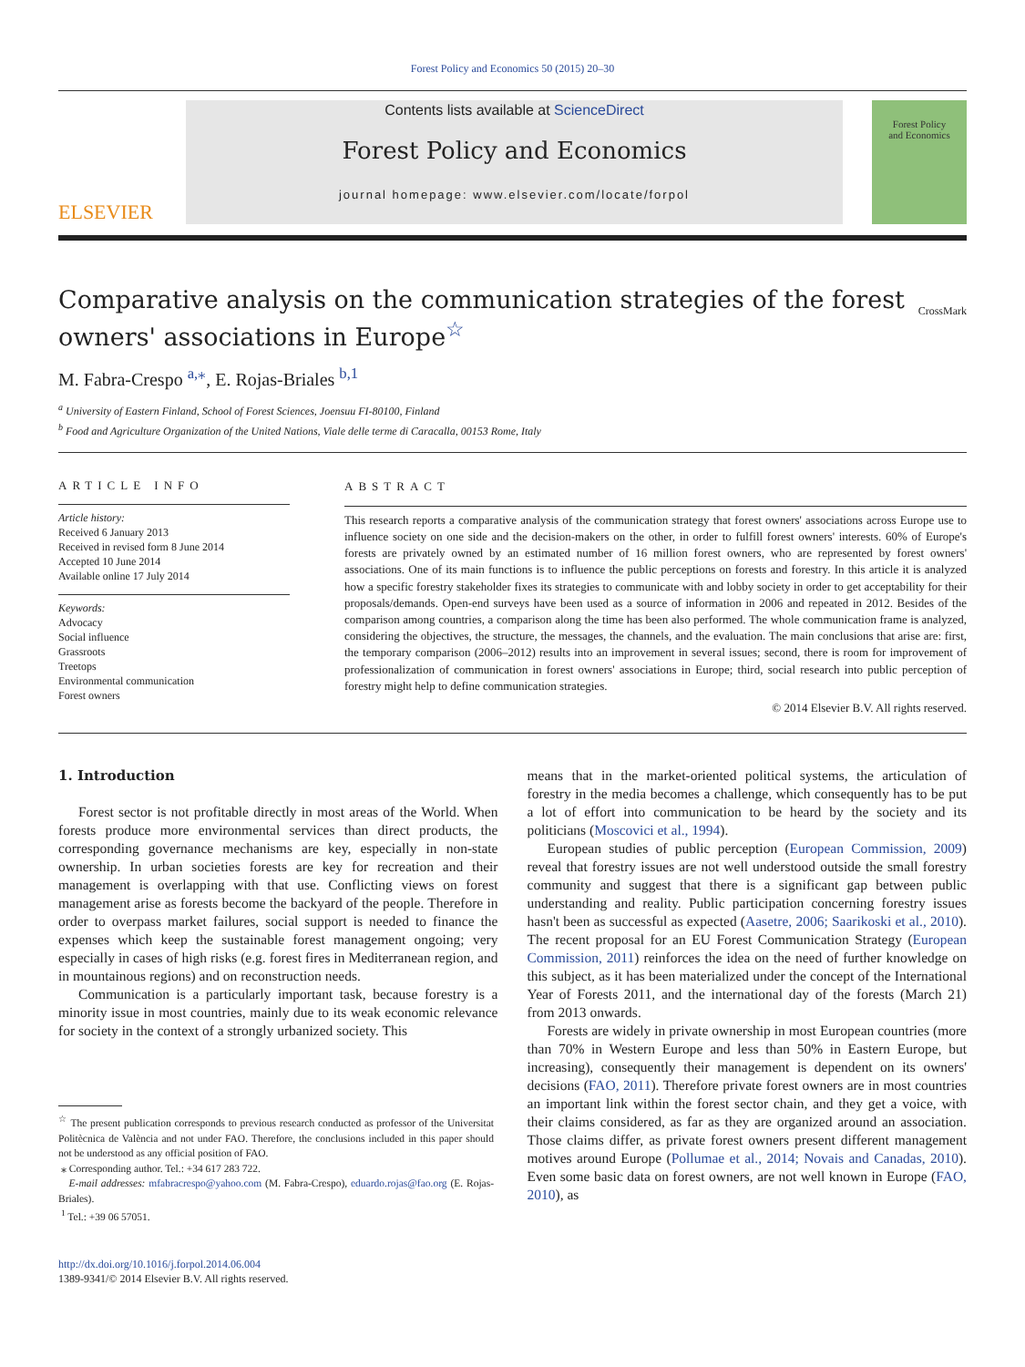Forest Policy and Economics 50 (2015) 20–30
ELSEVIER
Contents lists available at ScienceDirect
Forest Policy and Economics
journal homepage: www.elsevier.com/locate/forpol
Forest Policy
and Economics
Comparative analysis on the communication strategies of the forest owners' associations in Europe<sup>☆</sup>
CrossMark
M. Fabra-Crespo <sup>a,⁎</sup>, E. Rojas-Briales <sup>b,1</sup>
<sup>a</sup> University of Eastern Finland, School of Forest Sciences, Joensuu FI-80100, Finland
<sup>b</sup> Food and Agriculture Organization of the United Nations, Viale delle terme di Caracalla, 00153 Rome, Italy
ARTICLE INFO
Article history:
Received 6 January 2013
Received in revised form 8 June 2014
Accepted 10 June 2014
Available online 17 July 2014
Keywords:
Advocacy
Social influence
Grassroots
Treetops
Environmental communication
Forest owners
ABSTRACT
This research reports a comparative analysis of the communication strategy that forest owners' associations across Europe use to influence society on one side and the decision-makers on the other, in order to fulfill forest owners' interests. 60% of Europe's forests are privately owned by an estimated number of 16 million forest owners, who are represented by forest owners' associations. One of its main functions is to influence the public perceptions on forests and forestry. In this article it is analyzed how a specific forestry stakeholder fixes its strategies to communicate with and lobby society in order to get acceptability for their proposals/demands. Open-end surveys have been used as a source of information in 2006 and repeated in 2012. Besides of the comparison among countries, a comparison along the time has been also performed. The whole communication frame is analyzed, considering the objectives, the structure, the messages, the channels, and the evaluation. The main conclusions that arise are: first, the temporary comparison (2006–2012) results into an improvement in several issues; second, there is room for improvement of professionalization of communication in forest owners' associations in Europe; third, social research into public perception of forestry might help to define communication strategies.
© 2014 Elsevier B.V. All rights reserved.
1. Introduction
Forest sector is not profitable directly in most areas of the World. When forests produce more environmental services than direct products, the corresponding governance mechanisms are key, especially in non-state ownership. In urban societies forests are key for recreation and their management is overlapping with that use. Conflicting views on forest management arise as forests become the backyard of the people. Therefore in order to overpass market failures, social support is needed to finance the expenses which keep the sustainable forest management ongoing; very especially in cases of high risks (e.g. forest fires in Mediterranean region, and in mountainous regions) and on reconstruction needs.
Communication is a particularly important task, because forestry is a minority issue in most countries, mainly due to its weak economic relevance for society in the context of a strongly urbanized society. This
<sup>☆</sup> The present publication corresponds to previous research conducted as professor of the Universitat Politècnica de València and not under FAO. Therefore, the conclusions included in this paper should not be understood as any official position of FAO.
⁎ Corresponding author. Tel.: +34 617 283 722.
E-mail addresses: mfabracrespo@yahoo.com (M. Fabra-Crespo), eduardo.rojas@fao.org (E. Rojas-Briales).
<sup>1</sup> Tel.: +39 06 57051.
http://dx.doi.org/10.1016/j.forpol.2014.06.004
1389-9341/© 2014 Elsevier B.V. All rights reserved.
means that in the market-oriented political systems, the articulation of forestry in the media becomes a challenge, which consequently has to be put a lot of effort into communication to be heard by the society and its politicians (Moscovici et al., 1994).
European studies of public perception (European Commission, 2009) reveal that forestry issues are not well understood outside the small forestry community and suggest that there is a significant gap between public understanding and reality. Public participation concerning forestry issues hasn't been as successful as expected (Aasetre, 2006; Saarikoski et al., 2010). The recent proposal for an EU Forest Communication Strategy (European Commission, 2011) reinforces the idea on the need of further knowledge on this subject, as it has been materialized under the concept of the International Year of Forests 2011, and the international day of the forests (March 21) from 2013 onwards.
Forests are widely in private ownership in most European countries (more than 70% in Western Europe and less than 50% in Eastern Europe, but increasing), consequently their management is dependent on its owners' decisions (FAO, 2011). Therefore private forest owners are in most countries an important link within the forest sector chain, and they get a voice, with their claims considered, as far as they are organized around an association. Those claims differ, as private forest owners present different management motives around Europe (Pollumae et al., 2014; Novais and Canadas, 2010). Even some basic data on forest owners, are not well known in Europe (FAO, 2010), as